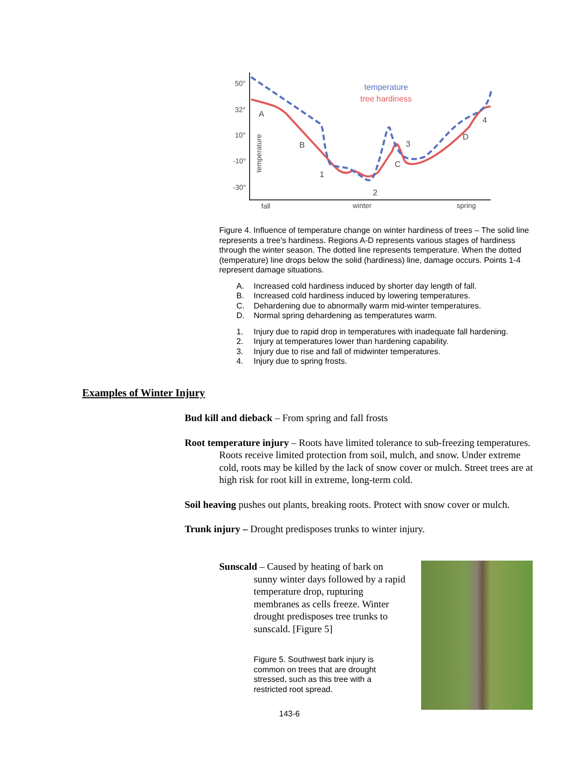50°
32°
10°
-10°
-30°
fall
winter
spring
A
B
C
D
1
2
3
4
temperature
tree hardiness
temperature
Figure 4. Influence of temperature change on winter hardiness of trees – The solid line represents a tree's hardiness. Regions A-D represents various stages of hardiness through the winter season. The dotted line represents temperature. When the dotted (temperature) line drops below the solid (hardiness) line, damage occurs. Points 1-4 represent damage situations.
A. Increased cold hardiness induced by shorter day length of fall.
B. Increased cold hardiness induced by lowering temperatures.
C. Dehardening due to abnormally warm mid-winter temperatures.
D. Normal spring dehardening as temperatures warm.
1. Injury due to rapid drop in temperatures with inadequate fall hardening.
2. Injury at temperatures lower than hardening capability.
3. Injury due to rise and fall of midwinter temperatures.
4. Injury due to spring frosts.
Examples of Winter Injury
Bud kill and dieback – From spring and fall frosts
Root temperature injury – Roots have limited tolerance to sub-freezing temperatures. Roots receive limited protection from soil, mulch, and snow. Under extreme cold, roots may be killed by the lack of snow cover or mulch. Street trees are at high risk for root kill in extreme, long-term cold.
Soil heaving pushes out plants, breaking roots. Protect with snow cover or mulch.
Trunk injury – Drought predisposes trunks to winter injury.
Sunscald – Caused by heating of bark on sunny winter days followed by a rapid temperature drop, rupturing membranes as cells freeze. Winter drought predisposes tree trunks to sunscald. [Figure 5]
Figure 5. Southwest bark injury is common on trees that are drought stressed, such as this tree with a restricted root spread.
143-6